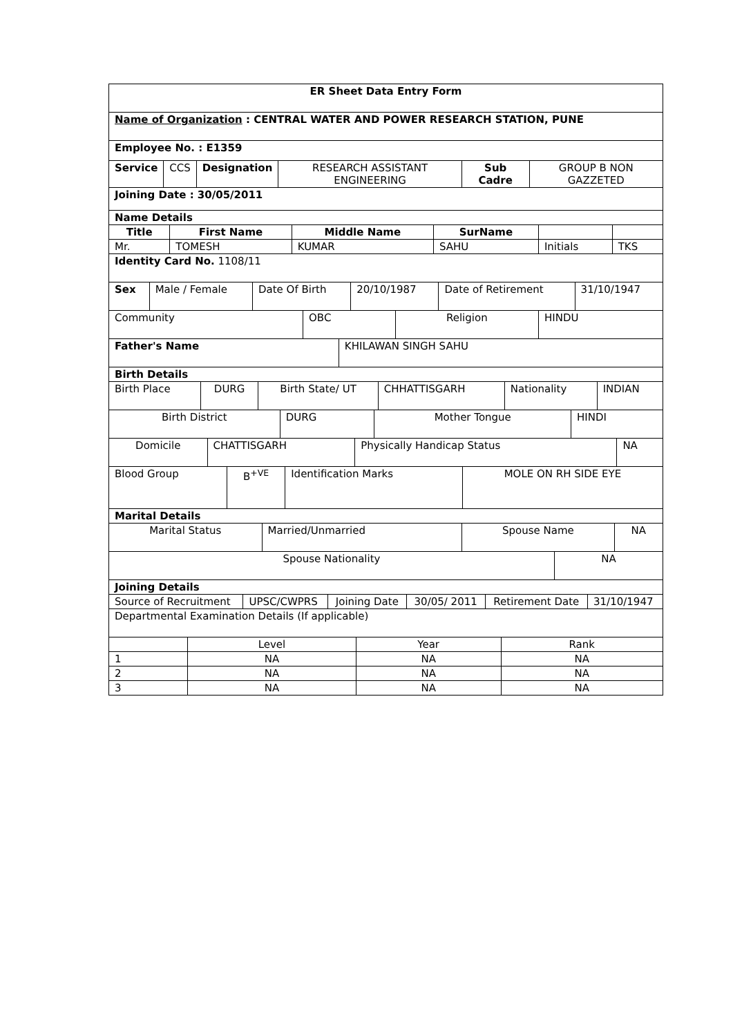| ER Sheet Data Entry Form |
| Name of Organization : CENTRAL WATER AND POWER RESEARCH STATION, PUNE |
| Employee No. : E1359 |
| Service | CCS | Designation | RESEARCH ASSISTANT ENGINEERING | Sub Cadre | GROUP B NON GAZZETED |
| Joining Date : 30/05/2011 |
| Name Details |
| Title | First Name | Middle Name | SurName | | |
| --- | --- | --- | --- | --- | --- |
| Mr. | TOMESH | KUMAR | SAHU | Initials | TKS |
| Identity Card No. 1108/11 |
| Sex | Male / Female | Date Of Birth | 20/10/1987 | Date of Retirement | 31/10/1947 |
| Community | OBC | Religion | HINDU |
| Father's Name | KHILAWAN SINGH SAHU |
| Birth Details | |
| Birth Place | DURG | Birth State/ UT | CHHATTISGARH | Nationality | INDIAN |
| Birth District | DURG | Mother Tongue | HINDI |
| Domicile | CHATTISGARH | Physically Handicap Status | NA |
| Blood Group | B<sup>+VE</sup> | Identification Marks | MOLE ON RH SIDE EYE |
| Marital Details | | | |
| Marital Status | Married/Unmarried | Spouse Name | NA |
| Spouse Nationality | NA |
| Joining Details | |
| Source of Recruitment | UPSC/CWPRS | Joining Date | 30/05/ 2011 | Retirement Date | 31/10/1947 |
| Departmental Examination Details (If applicable) |
| | Level | Year | Rank |
| --- | --- | --- | --- |
| 1 | NA | NA | NA |
| 2 | NA | NA | NA |
| 3 | NA | NA | NA |